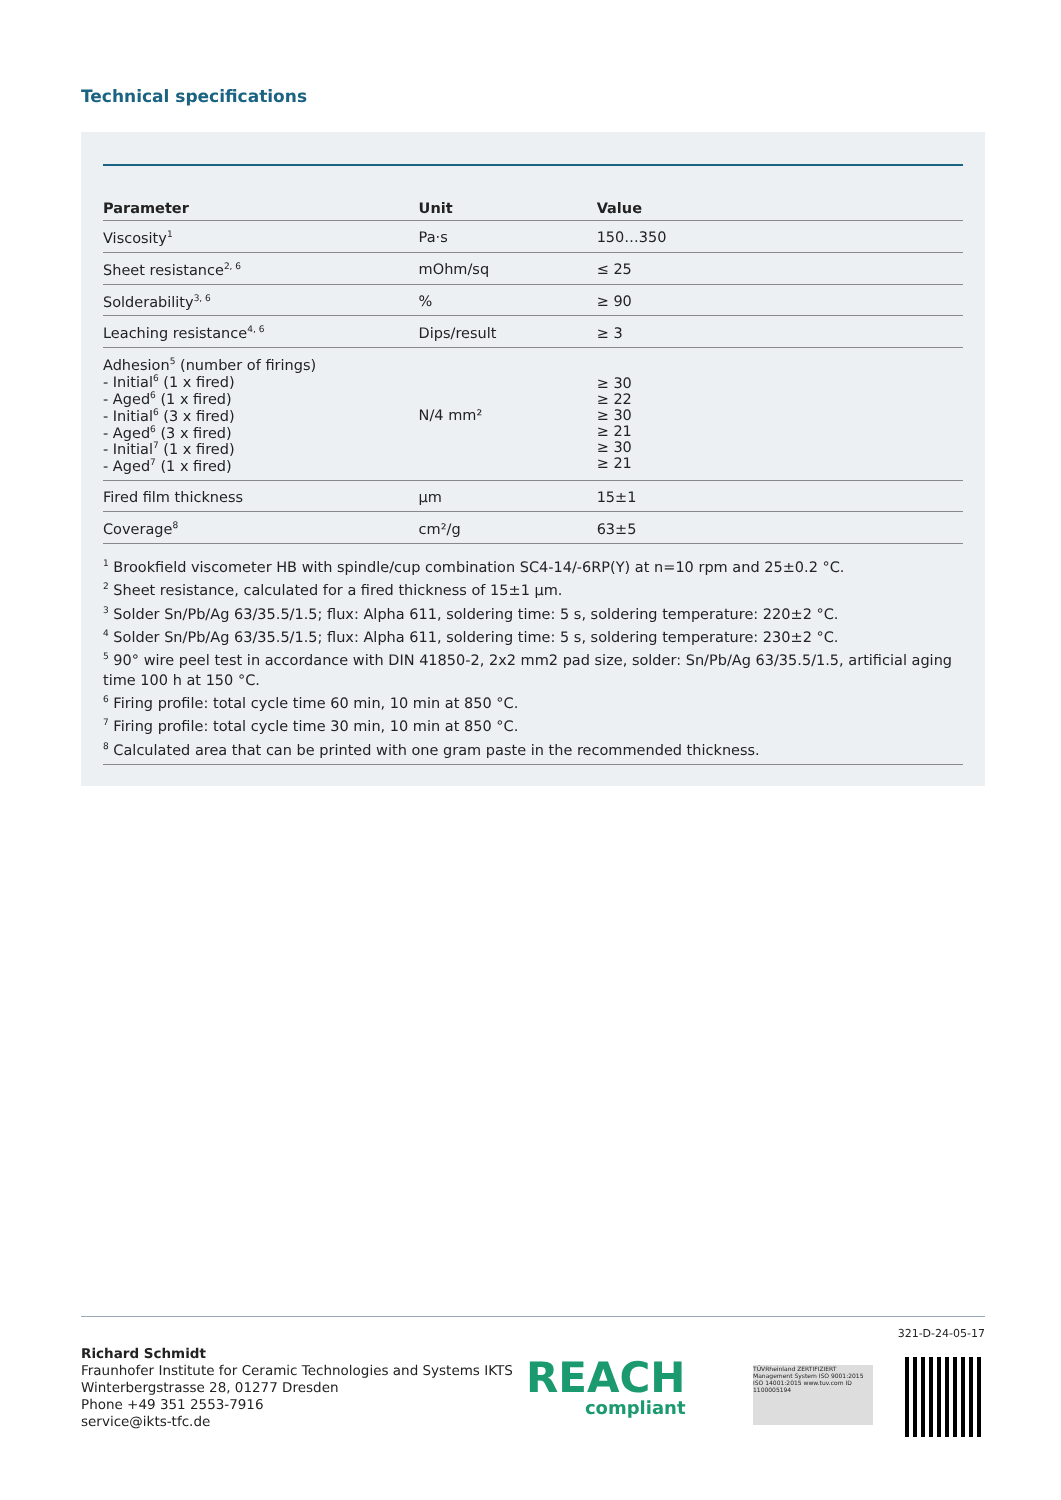Technical specifications
| Parameter | Unit | Value |
| --- | --- | --- |
| Viscosity<sup>1</sup> | Pa·s | 150…350 |
| Sheet resistance<sup>2, 6</sup> | mOhm/sq | ≤ 25 |
| Solderability<sup>3, 6</sup> | % | ≥ 90 |
| Leaching resistance<sup>4, 6</sup> | Dips/result | ≥ 3 |
| Adhesion<sup>5</sup> (number of firings) - Initial<sup>6</sup> (1 x fired) - Aged<sup>6</sup> (1 x fired) - Initial<sup>6</sup> (3 x fired) - Aged<sup>6</sup> (3 x fired) - Initial<sup>7</sup> (1 x fired) - Aged<sup>7</sup> (1 x fired) | N/4 mm² | ≥ 30 ≥ 22 ≥ 30 ≥ 21 ≥ 30 ≥ 21 |
| Fired film thickness | µm | 15±1 |
| Coverage<sup>8</sup> | cm²/g | 63±5 |
<sup>1</sup> Brookfield viscometer HB with spindle/cup combination SC4-14/-6RP(Y) at n=10 rpm and 25±0.2 °C.
<sup>2</sup> Sheet resistance, calculated for a fired thickness of 15±1 µm.
<sup>3</sup> Solder Sn/Pb/Ag 63/35.5/1.5; flux: Alpha 611, soldering time: 5 s, soldering temperature: 220±2 °C.
<sup>4</sup> Solder Sn/Pb/Ag 63/35.5/1.5; flux: Alpha 611, soldering time: 5 s, soldering temperature: 230±2 °C.
<sup>5</sup> 90° wire peel test in accordance with DIN 41850-2, 2x2 mm2 pad size, solder: Sn/Pb/Ag 63/35.5/1.5, artificial aging time 100 h at 150 °C.
<sup>6</sup> Firing profile: total cycle time 60 min, 10 min at 850 °C.
<sup>7</sup> Firing profile: total cycle time 30 min, 10 min at 850 °C.
<sup>8</sup> Calculated area that can be printed with one gram paste in the recommended thickness.
321-D-24-05-17
Richard Schmidt
Fraunhofer Institute for Ceramic Technologies and Systems IKTS
Winterbergstrasse 28, 01277 Dresden
Phone +49 351 2553-7916
service@ikts-tfc.de
REACH
compliant
TÜVRheinland ZERTIFIZIERT Management System ISO 9001:2015 ISO 14001:2015 www.tuv.com ID 1100005194